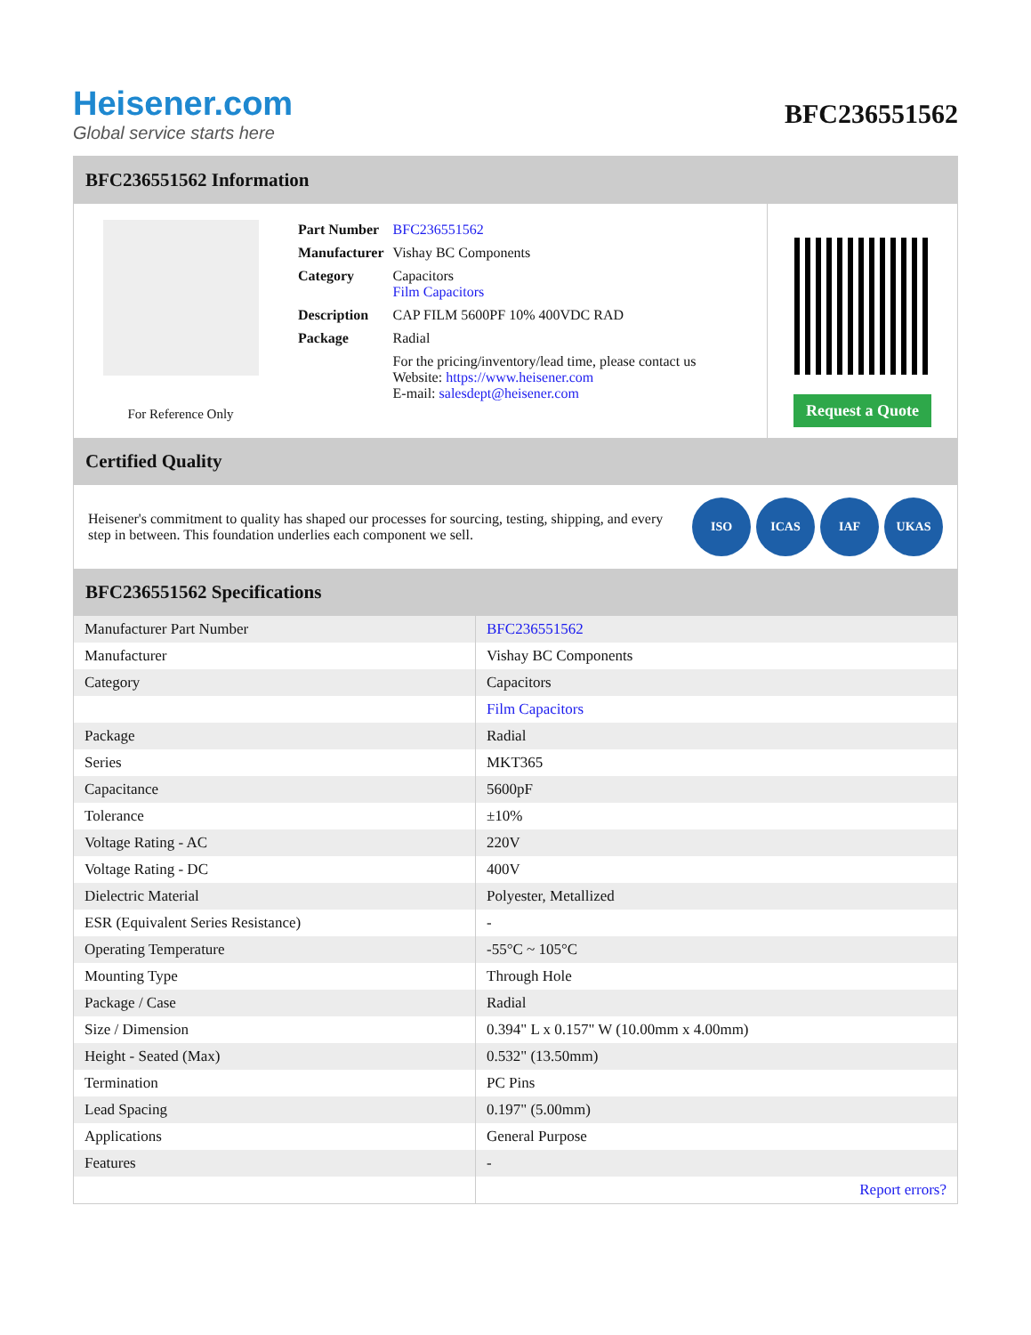Heisener.com
Global service starts here
BFC236551562
BFC236551562 Information
For Reference Only
| Part Number | BFC236551562 |
| Manufacturer | Vishay BC Components |
| Category | Capacitors Film Capacitors |
| Description | CAP FILM 5600PF 10% 400VDC RAD |
| Package | Radial |
| | For the pricing/inventory/lead time, please contact us Website: https://www.heisener.com E-mail: salesdept@heisener.com |
Request a Quote
Certified Quality
Heisener's commitment to quality has shaped our processes for sourcing, testing, shipping, and every step in between. This foundation underlies each component we sell.
ISO ICAS IAF UKAS
BFC236551562 Specifications
| Manufacturer Part Number | BFC236551562 |
| Manufacturer | Vishay BC Components |
| Category | Capacitors |
| | Film Capacitors |
| Package | Radial |
| Series | MKT365 |
| Capacitance | 5600pF |
| Tolerance | ±10% |
| Voltage Rating - AC | 220V |
| Voltage Rating - DC | 400V |
| Dielectric Material | Polyester, Metallized |
| ESR (Equivalent Series Resistance) | - |
| Operating Temperature | -55°C ~ 105°C |
| Mounting Type | Through Hole |
| Package / Case | Radial |
| Size / Dimension | 0.394" L x 0.157" W (10.00mm x 4.00mm) |
| Height - Seated (Max) | 0.532" (13.50mm) |
| Termination | PC Pins |
| Lead Spacing | 0.197" (5.00mm) |
| Applications | General Purpose |
| Features | - |
| | Report errors? |